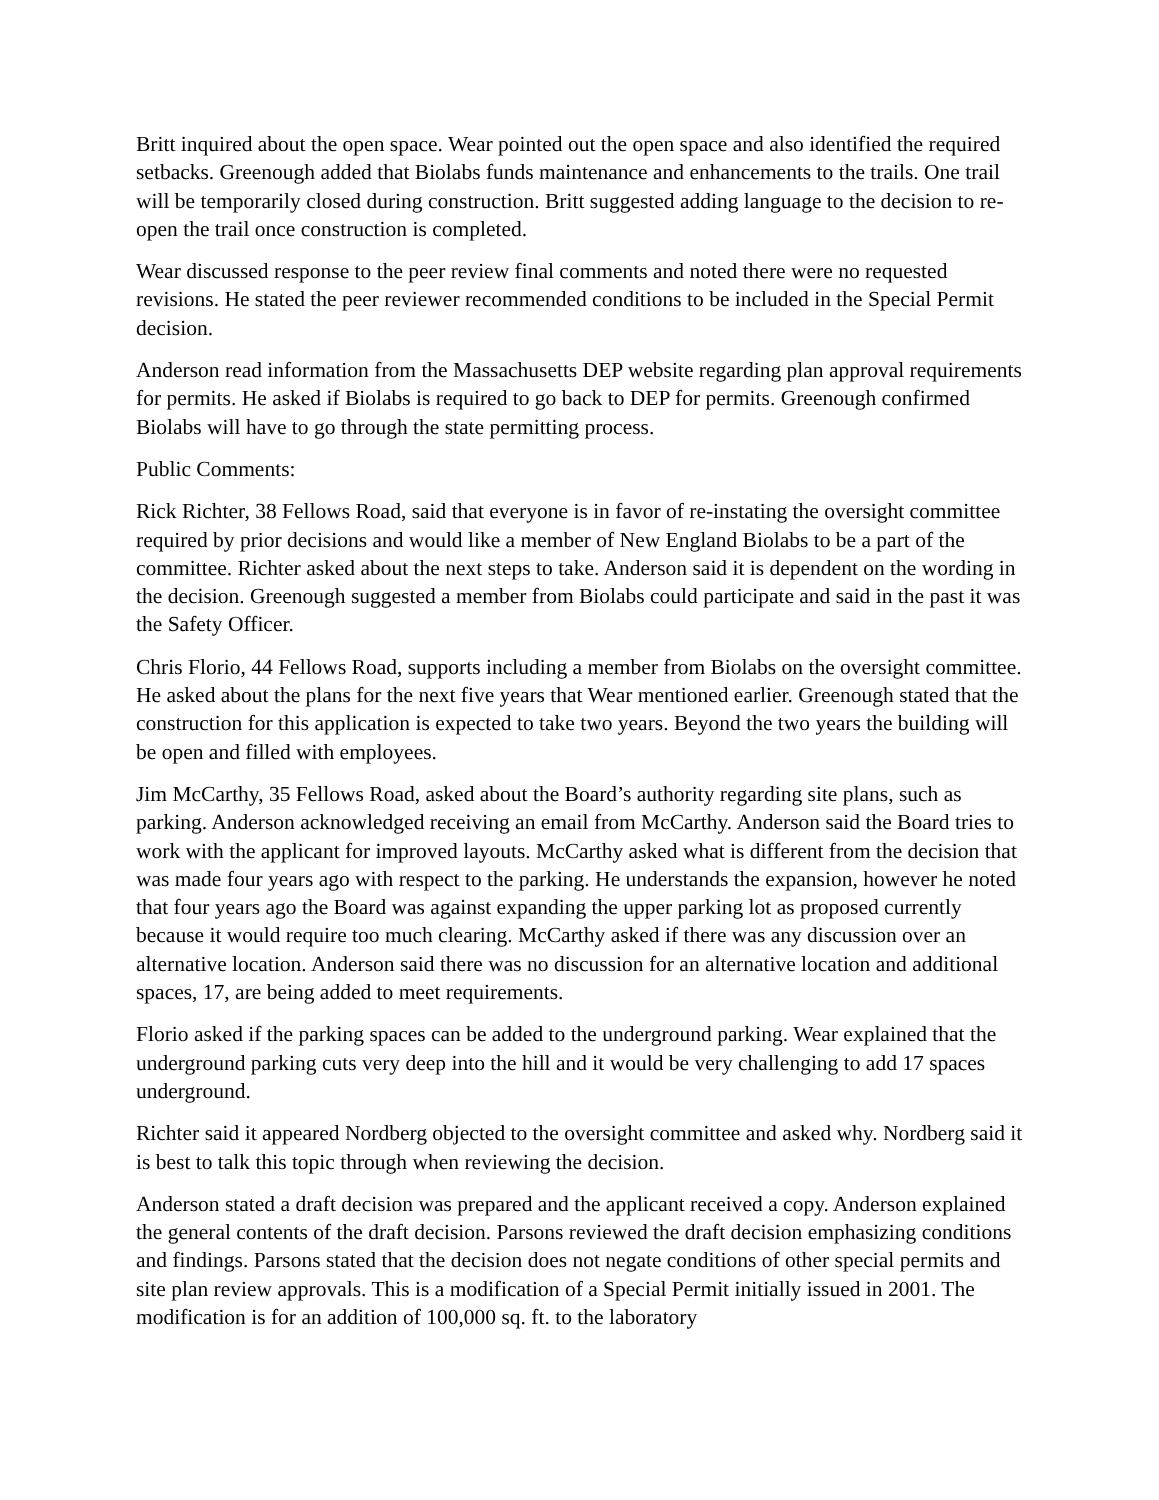Britt inquired about the open space. Wear pointed out the open space and also identified the required setbacks. Greenough added that Biolabs funds maintenance and enhancements to the trails. One trail will be temporarily closed during construction. Britt suggested adding language to the decision to re-open the trail once construction is completed.
Wear discussed response to the peer review final comments and noted there were no requested revisions. He stated the peer reviewer recommended conditions to be included in the Special Permit decision.
Anderson read information from the Massachusetts DEP website regarding plan approval requirements for permits. He asked if Biolabs is required to go back to DEP for permits. Greenough confirmed Biolabs will have to go through the state permitting process.
Public Comments:
Rick Richter, 38 Fellows Road, said that everyone is in favor of re-instating the oversight committee required by prior decisions and would like a member of New England Biolabs to be a part of the committee. Richter asked about the next steps to take. Anderson said it is dependent on the wording in the decision. Greenough suggested a member from Biolabs could participate and said in the past it was the Safety Officer.
Chris Florio, 44 Fellows Road, supports including a member from Biolabs on the oversight committee. He asked about the plans for the next five years that Wear mentioned earlier. Greenough stated that the construction for this application is expected to take two years. Beyond the two years the building will be open and filled with employees.
Jim McCarthy, 35 Fellows Road, asked about the Board’s authority regarding site plans, such as parking. Anderson acknowledged receiving an email from McCarthy. Anderson said the Board tries to work with the applicant for improved layouts. McCarthy asked what is different from the decision that was made four years ago with respect to the parking. He understands the expansion, however he noted that four years ago the Board was against expanding the upper parking lot as proposed currently because it would require too much clearing. McCarthy asked if there was any discussion over an alternative location. Anderson said there was no discussion for an alternative location and additional spaces, 17, are being added to meet requirements.
Florio asked if the parking spaces can be added to the underground parking. Wear explained that the underground parking cuts very deep into the hill and it would be very challenging to add 17 spaces underground.
Richter said it appeared Nordberg objected to the oversight committee and asked why. Nordberg said it is best to talk this topic through when reviewing the decision.
Anderson stated a draft decision was prepared and the applicant received a copy. Anderson explained the general contents of the draft decision. Parsons reviewed the draft decision emphasizing conditions and findings. Parsons stated that the decision does not negate conditions of other special permits and site plan review approvals. This is a modification of a Special Permit initially issued in 2001. The modification is for an addition of 100,000 sq. ft. to the laboratory